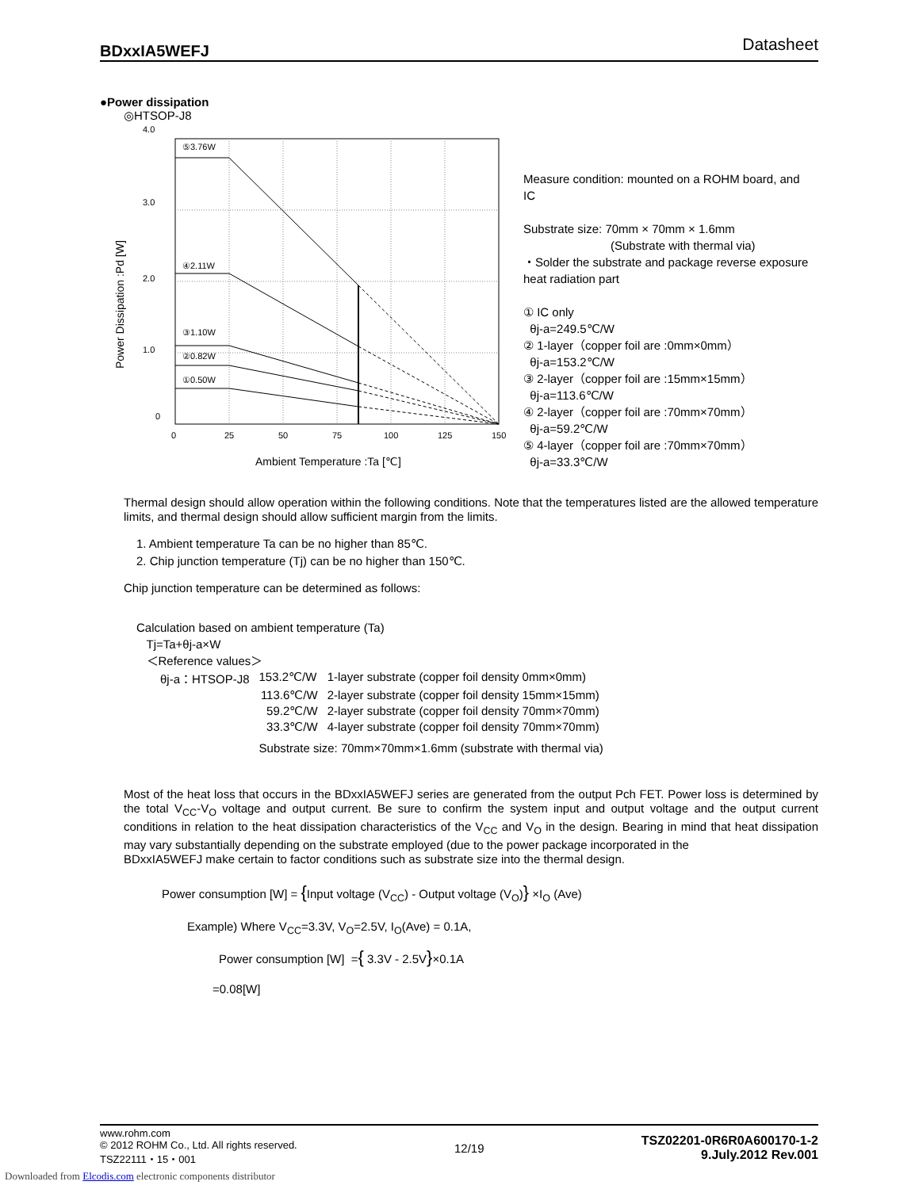BDxxIA5WEFJ Datasheet
●Power dissipation
◎HTSOP-J8
4.0
3.0
2.0
1.0
0
Power Dissipation :Pd [W]
⑤3.76W
④2.11W
③1.10W
②0.82W
①0.50W
0
25
50
75
100
125
150
Ambient Temperature :Ta [℃]
Measure condition: mounted on a ROHM board, and IC
Substrate size: 70mm × 70mm × 1.6mm
(Substrate with thermal via)
・Solder the substrate and package reverse exposure heat radiation part
① IC only
θj-a=249.5℃/W
② 1-layer（copper foil are :0mm×0mm）
θj-a=153.2℃/W
③ 2-layer（copper foil are :15mm×15mm）
θj-a=113.6℃/W
④ 2-layer（copper foil are :70mm×70mm）
θj-a=59.2℃/W
⑤ 4-layer（copper foil are :70mm×70mm）
θj-a=33.3℃/W
Thermal design should allow operation within the following conditions. Note that the temperatures listed are the allowed temperature limits, and thermal design should allow sufficient margin from the limits.
1. Ambient temperature Ta can be no higher than 85℃.
2. Chip junction temperature (Tj) can be no higher than 150℃.
Chip junction temperature can be determined as follows:
Calculation based on ambient temperature (Ta)
Tj=Ta+θj-a×W
＜Reference values＞
| θj-a：HTSOP-J8 | 153.2℃/W | 1-layer substrate (copper foil density 0mm×0mm) |
| | 113.6℃/W | 2-layer substrate (copper foil density 15mm×15mm) |
| | 59.2℃/W | 2-layer substrate (copper foil density 70mm×70mm) |
| | 33.3℃/W | 4-layer substrate (copper foil density 70mm×70mm) |
| | Substrate size: 70mm×70mm×1.6mm (substrate with thermal via) | |
Most of the heat loss that occurs in the BDxxIA5WEFJ series are generated from the output Pch FET. Power loss is determined by the total V<sub>CC</sub>-V<sub>O</sub> voltage and output current. Be sure to confirm the system input and output voltage and the output current conditions in relation to the heat dissipation characteristics of the V<sub>CC</sub> and V<sub>O</sub> in the design. Bearing in mind that heat dissipation may vary substantially depending on the substrate employed (due to the power package incorporated in the
BDxxIA5WEFJ make certain to factor conditions such as substrate size into the thermal design.
Power consumption [W] = {Input voltage (V<sub>CC</sub>) - Output voltage (V<sub>O</sub>)} ×I<sub>O</sub> (Ave)
Example) Where V<sub>CC</sub>=3.3V, V<sub>O</sub>=2.5V, I<sub>O</sub>(Ave) = 0.1A,
Power consumption [W] ={ 3.3V - 2.5V}×0.1A
=0.08[W]
www.rohm.com
© 2012 ROHM Co., Ltd. All rights reserved.
TSZ22111・15・001
12/19
TSZ02201-0R6R0A600170-1-2
9.July.2012 Rev.001
Downloaded from Elcodis.com electronic components distributor